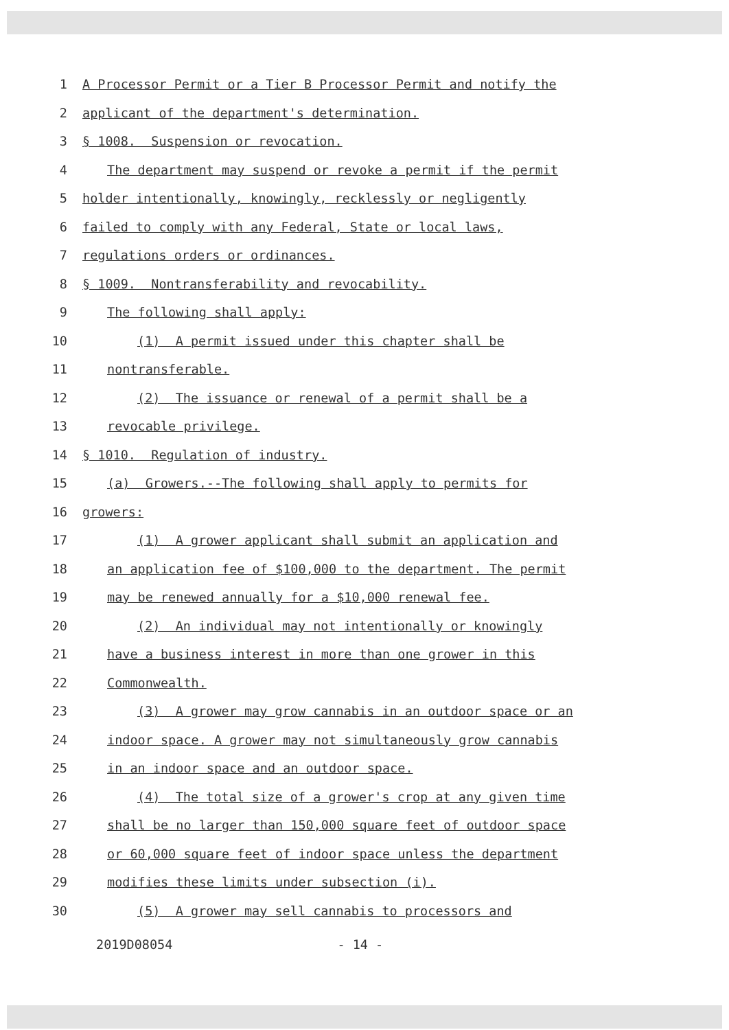1 A Processor Permit or a Tier B Processor Permit and notify the
2 applicant of the department's determination.
3 § 1008. Suspension or revocation.
4 The department may suspend or revoke a permit if the permit
5 holder intentionally, knowingly, recklessly or negligently
6 failed to comply with any Federal, State or local laws,
7 regulations orders or ordinances.
8 § 1009. Nontransferability and revocability.
9 The following shall apply:
10 (1) A permit issued under this chapter shall be
11 nontransferable.
12 (2) The issuance or renewal of a permit shall be a
13 revocable privilege.
14 § 1010. Regulation of industry.
15 (a) Growers.--The following shall apply to permits for
16 growers:
17 (1) A grower applicant shall submit an application and
18 an application fee of $100,000 to the department. The permit
19 may be renewed annually for a $10,000 renewal fee.
20 (2) An individual may not intentionally or knowingly
21 have a business interest in more than one grower in this
22 Commonwealth.
23 (3) A grower may grow cannabis in an outdoor space or an
24 indoor space. A grower may not simultaneously grow cannabis
25 in an indoor space and an outdoor space.
26 (4) The total size of a grower's crop at any given time
27 shall be no larger than 150,000 square feet of outdoor space
28 or 60,000 square feet of indoor space unless the department
29 modifies these limits under subsection (i).
30 (5) A grower may sell cannabis to processors and
2019D08054 - 14 -